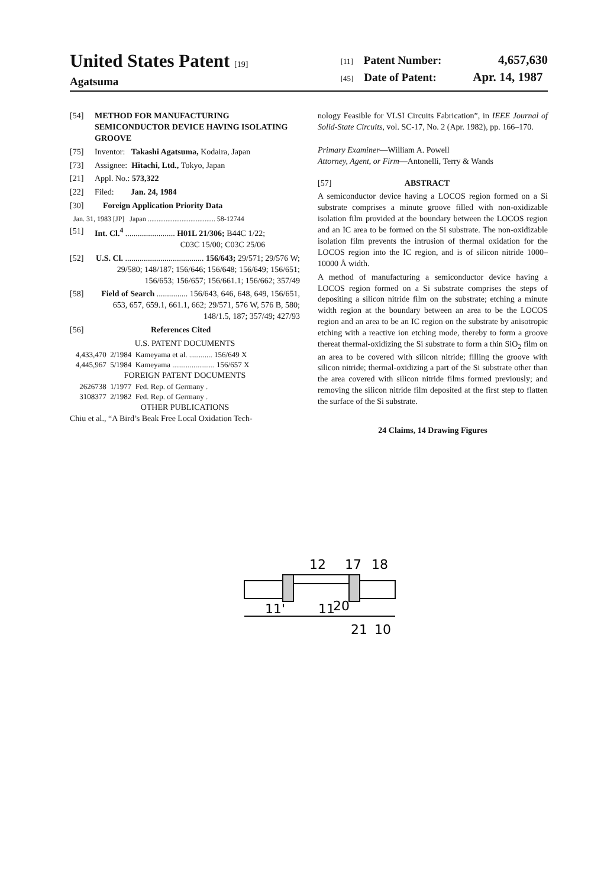United States Patent [19]
Agatsuma
[11] Patent Number: 4,657,630
[45] Date of Patent: Apr. 14, 1987
[54] METHOD FOR MANUFACTURING SEMICONDUCTOR DEVICE HAVING ISOLATING GROOVE
[75] Inventor: Takashi Agatsuma, Kodaira, Japan
[73] Assignee: Hitachi, Ltd., Tokyo, Japan
[21] Appl. No.: 573,322
[22] Filed: Jan. 24, 1984
[30] Foreign Application Priority Data
Jan. 31, 1983 [JP] Japan ...................................... 58-12744
[51] Int. Cl.<sup>4</sup> ........................ H01L 21/306; B44C 1/22;
C03C 15/00; C03C 25/06
[52] U.S. Cl. ...................................... 156/643; 29/571; 29/576 W; 29/580; 148/187; 156/646; 156/648; 156/649; 156/651; 156/653; 156/657; 156/661.1; 156/662; 357/49
[58] Field of Search ............... 156/643, 646, 648, 649, 156/651, 653, 657, 659.1, 661.1, 662; 29/571, 576 W, 576 B, 580; 148/1.5, 187; 357/49; 427/93
[56] References Cited
U.S. PATENT DOCUMENTS
4,433,470 2/1984 Kameyama et al. ............ 156/649 X
4,445,967 5/1984 Kameyama ...................... 156/657 X
FOREIGN PATENT DOCUMENTS
2626738 1/1977 Fed. Rep. of Germany .
3108377 2/1982 Fed. Rep. of Germany .
OTHER PUBLICATIONS
Chiu et al., “A Bird’s Beak Free Local Oxidation Tech-
nology Feasible for VLSI Circuits Fabrication”, in IEEE Journal of Solid-State Circuits, vol. SC-17, No. 2 (Apr. 1982), pp. 166–170.
Primary Examiner—William A. Powell
Attorney, Agent, or Firm—Antonelli, Terry & Wands
[57] ABSTRACT
A semiconductor device having a LOCOS region formed on a Si substrate comprises a minute groove filled with non-oxidizable isolation film provided at the boundary between the LOCOS region and an IC area to be formed on the Si substrate. The non-oxidizable isolation film prevents the intrusion of thermal oxidation for the LOCOS region into the IC region, and is of silicon nitride 1000–10000 Å width.
A method of manufacturing a semiconductor device having a LOCOS region formed on a Si substrate comprises the steps of depositing a silicon nitride film on the substrate; etching a minute width region at the boundary between an area to be the LOCOS region and an area to be an IC region on the substrate by anisotropic etching with a reactive ion etching mode, thereby to form a groove thereat thermal-oxidizing the Si substrate to form a thin SiO<sub>2</sub> film on an area to be covered with silicon nitride; filling the groove with silicon nitride; thermal-oxidizing a part of the Si substrate other than the area covered with silicon nitride films formed previously; and removing the silicon nitride film deposited at the first step to flatten the surface of the Si substrate.
24 Claims, 14 Drawing Figures
12
17
18
11'
11
20
21
10